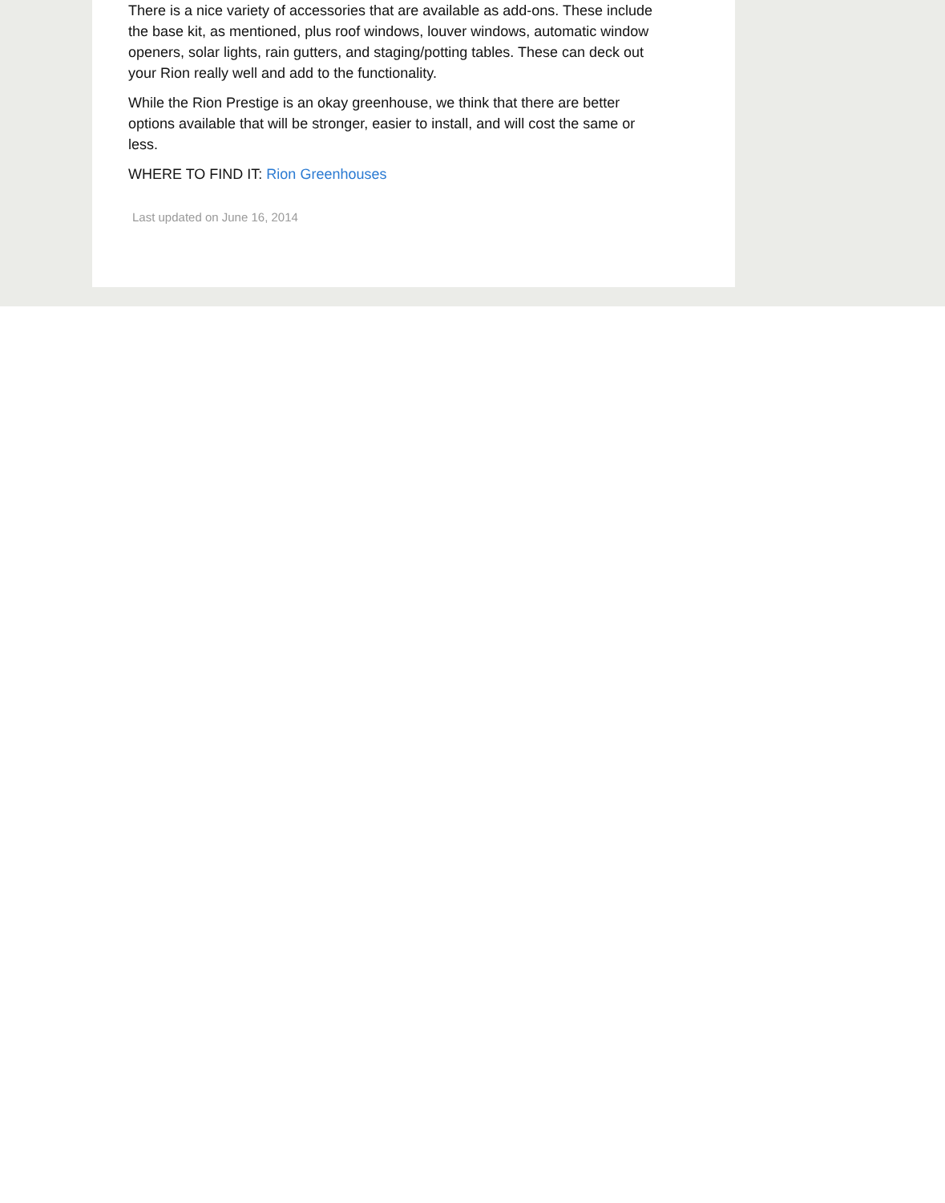There is a nice variety of accessories that are available as add-ons. These include the base kit, as mentioned, plus roof windows, louver windows, automatic window openers, solar lights, rain gutters, and staging/potting tables. These can deck out your Rion really well and add to the functionality.
While the Rion Prestige is an okay greenhouse, we think that there are better options available that will be stronger, easier to install, and will cost the same or less.
WHERE TO FIND IT: Rion Greenhouses
Last updated on June 16, 2014